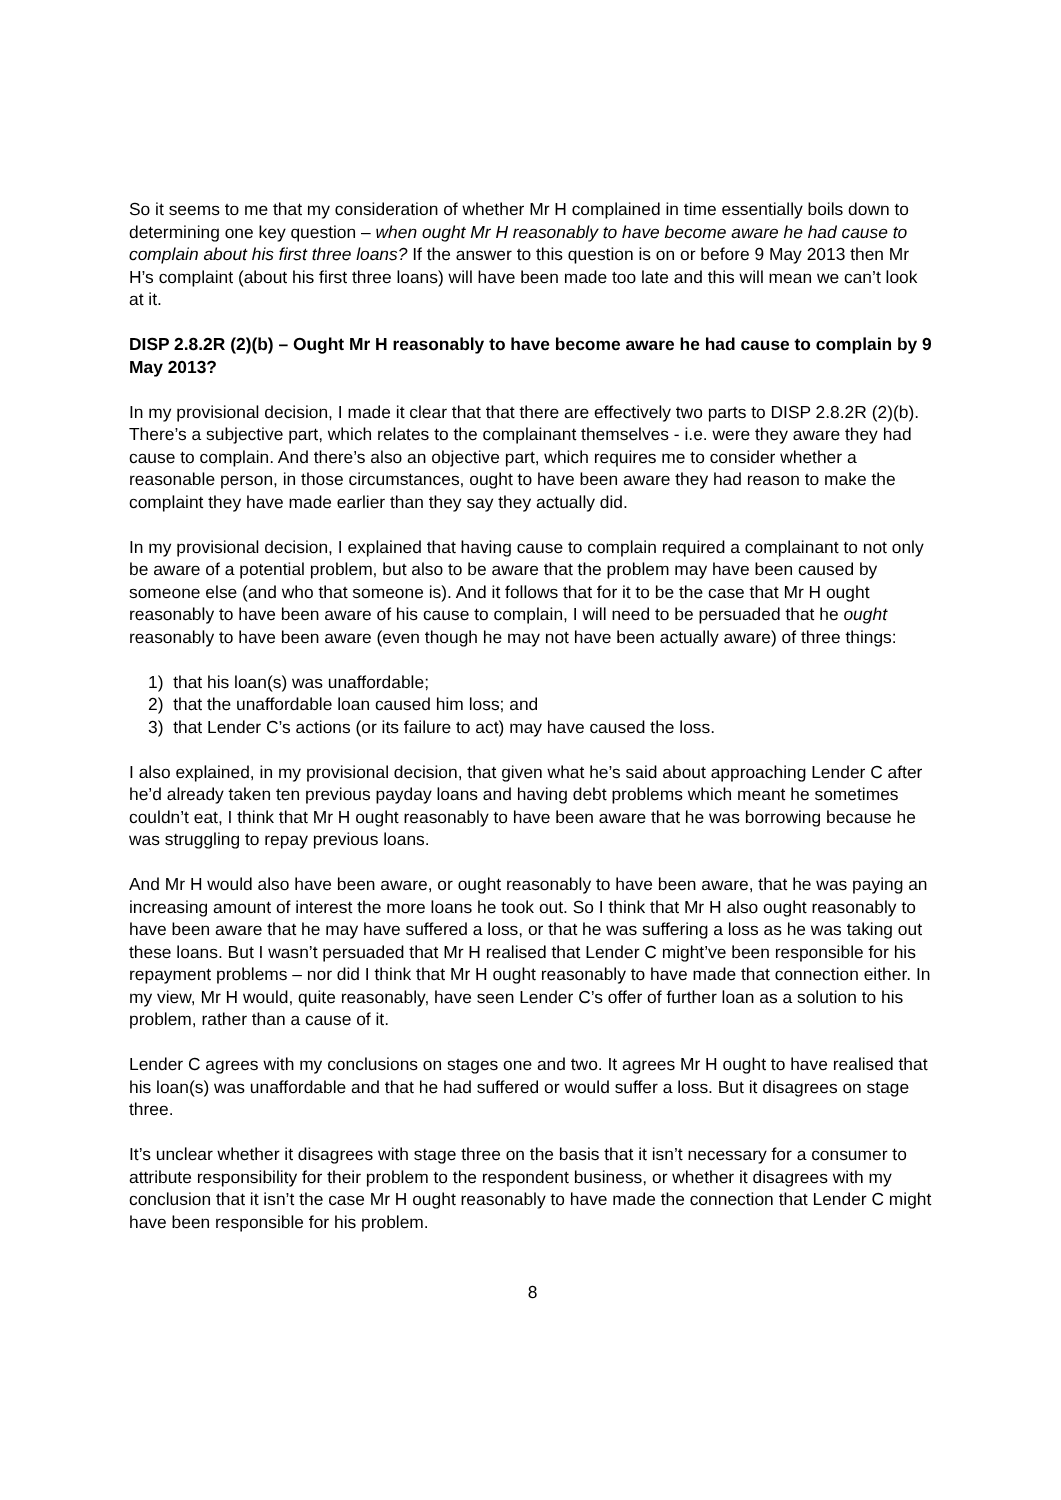So it seems to me that my consideration of whether Mr H complained in time essentially boils down to determining one key question – when ought Mr H reasonably to have become aware he had cause to complain about his first three loans? If the answer to this question is on or before 9 May 2013 then Mr H’s complaint (about his first three loans) will have been made too late and this will mean we can’t look at it.
DISP 2.8.2R (2)(b) – Ought Mr H reasonably to have become aware he had cause to complain by 9 May 2013?
In my provisional decision, I made it clear that that there are effectively two parts to DISP 2.8.2R (2)(b). There’s a subjective part, which relates to the complainant themselves - i.e. were they aware they had cause to complain. And there’s also an objective part, which requires me to consider whether a reasonable person, in those circumstances, ought to have been aware they had reason to make the complaint they have made earlier than they say they actually did.
In my provisional decision, I explained that having cause to complain required a complainant to not only be aware of a potential problem, but also to be aware that the problem may have been caused by someone else (and who that someone is). And it follows that for it to be the case that Mr H ought reasonably to have been aware of his cause to complain, I will need to be persuaded that he ought reasonably to have been aware (even though he may not have been actually aware) of three things:
1) that his loan(s) was unaffordable;
2) that the unaffordable loan caused him loss; and
3) that Lender C’s actions (or its failure to act) may have caused the loss.
I also explained, in my provisional decision, that given what he’s said about approaching Lender C after he’d already taken ten previous payday loans and having debt problems which meant he sometimes couldn’t eat, I think that Mr H ought reasonably to have been aware that he was borrowing because he was struggling to repay previous loans.
And Mr H would also have been aware, or ought reasonably to have been aware, that he was paying an increasing amount of interest the more loans he took out. So I think that Mr H also ought reasonably to have been aware that he may have suffered a loss, or that he was suffering a loss as he was taking out these loans. But I wasn’t persuaded that Mr H realised that Lender C might’ve been responsible for his repayment problems – nor did I think that Mr H ought reasonably to have made that connection either. In my view, Mr H would, quite reasonably, have seen Lender C’s offer of further loan as a solution to his problem, rather than a cause of it.
Lender C agrees with my conclusions on stages one and two. It agrees Mr H ought to have realised that his loan(s) was unaffordable and that he had suffered or would suffer a loss. But it disagrees on stage three.
It’s unclear whether it disagrees with stage three on the basis that it isn’t necessary for a consumer to attribute responsibility for their problem to the respondent business, or whether it disagrees with my conclusion that it isn’t the case Mr H ought reasonably to have made the connection that Lender C might have been responsible for his problem.
8